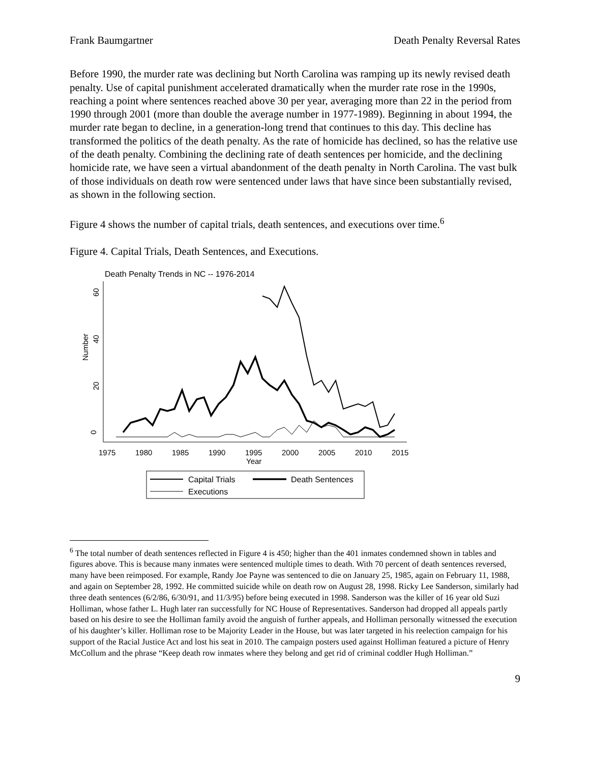Frank Baumgartner Death Penalty Reversal Rates
Before 1990, the murder rate was declining but North Carolina was ramping up its newly revised death penalty. Use of capital punishment accelerated dramatically when the murder rate rose in the 1990s, reaching a point where sentences reached above 30 per year, averaging more than 22 in the period from 1990 through 2001 (more than double the average number in 1977-1989). Beginning in about 1994, the murder rate began to decline, in a generation-long trend that continues to this day. This decline has transformed the politics of the death penalty. As the rate of homicide has declined, so has the relative use of the death penalty. Combining the declining rate of death sentences per homicide, and the declining homicide rate, we have seen a virtual abandonment of the death penalty in North Carolina. The vast bulk of those individuals on death row were sentenced under laws that have since been substantially revised, as shown in the following section.
Figure 4 shows the number of capital trials, death sentences, and executions over time.<sup>6</sup>
Figure 4. Capital Trials, Death Sentences, and Executions.
Death Penalty Trends in NC -- 1976-2014
0
20
40
60
Number
1975
1980
1985
1990
1995
2000
2005
2010
2015
Year
Capital Trials
Death Sentences
Executions
<sup>6</sup> The total number of death sentences reflected in Figure 4 is 450; higher than the 401 inmates condemned shown in tables and figures above. This is because many inmates were sentenced multiple times to death. With 70 percent of death sentences reversed, many have been reimposed. For example, Randy Joe Payne was sentenced to die on January 25, 1985, again on February 11, 1988, and again on September 28, 1992. He committed suicide while on death row on August 28, 1998. Ricky Lee Sanderson, similarly had three death sentences (6/2/86, 6/30/91, and 11/3/95) before being executed in 1998. Sanderson was the killer of 16 year old Suzi Holliman, whose father L. Hugh later ran successfully for NC House of Representatives. Sanderson had dropped all appeals partly based on his desire to see the Holliman family avoid the anguish of further appeals, and Holliman personally witnessed the execution of his daughter’s killer. Holliman rose to be Majority Leader in the House, but was later targeted in his reelection campaign for his support of the Racial Justice Act and lost his seat in 2010. The campaign posters used against Holliman featured a picture of Henry McCollum and the phrase “Keep death row inmates where they belong and get rid of criminal coddler Hugh Holliman.”
9